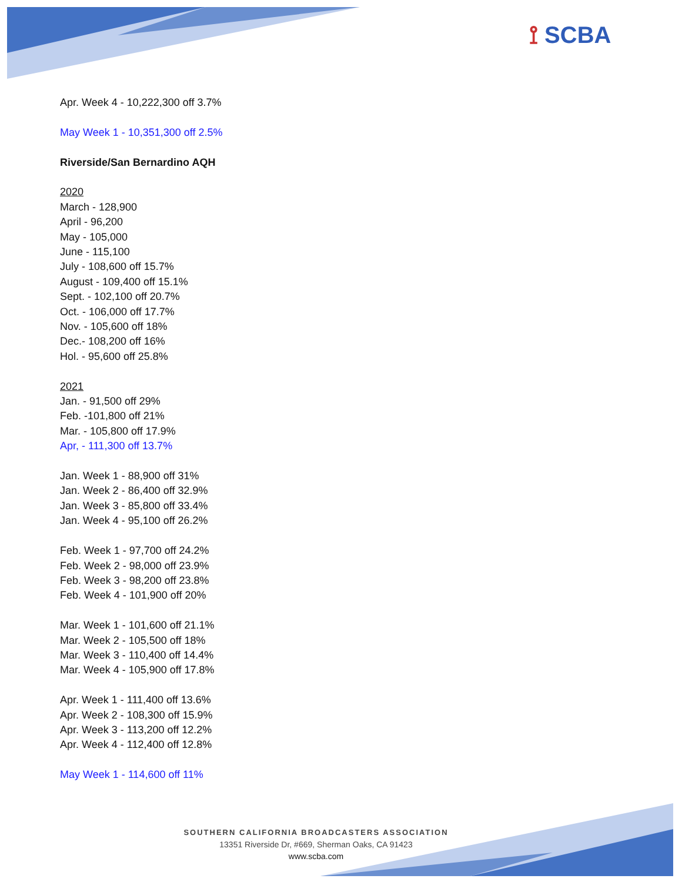⟟ SCBA
Apr. Week 4 - 10,222,300 off 3.7%
May Week 1 - 10,351,300 off 2.5%
Riverside/San Bernardino AQH
2020
March - 128,900
April - 96,200
May - 105,000
June - 115,100
July - 108,600 off 15.7%
August - 109,400 off 15.1%
Sept. - 102,100 off 20.7%
Oct. - 106,000 off 17.7%
Nov. - 105,600 off 18%
Dec.- 108,200 off 16%
Hol. - 95,600 off 25.8%
2021
Jan. - 91,500 off 29%
Feb. -101,800 off 21%
Mar. - 105,800 off 17.9%
Apr, - 111,300 off 13.7%
Jan. Week 1 - 88,900 off 31%
Jan. Week 2 - 86,400 off 32.9%
Jan. Week 3 - 85,800 off 33.4%
Jan. Week 4 - 95,100 off 26.2%
Feb. Week 1 - 97,700 off 24.2%
Feb. Week 2 - 98,000 off 23.9%
Feb. Week 3 - 98,200 off 23.8%
Feb. Week 4 - 101,900 off 20%
Mar. Week 1 - 101,600 off 21.1%
Mar. Week 2 - 105,500 off 18%
Mar. Week 3 - 110,400 off 14.4%
Mar. Week 4 - 105,900 off 17.8%
Apr. Week 1 - 111,400 off 13.6%
Apr. Week 2 - 108,300 off 15.9%
Apr. Week 3 - 113,200 off 12.2%
Apr. Week 4 - 112,400 off 12.8%
May Week 1 - 114,600 off 11%
SOUTHERN CALIFORNIA BROADCASTERS ASSOCIATION
13351 Riverside Dr, #669, Sherman Oaks, CA 91423
www.scba.com